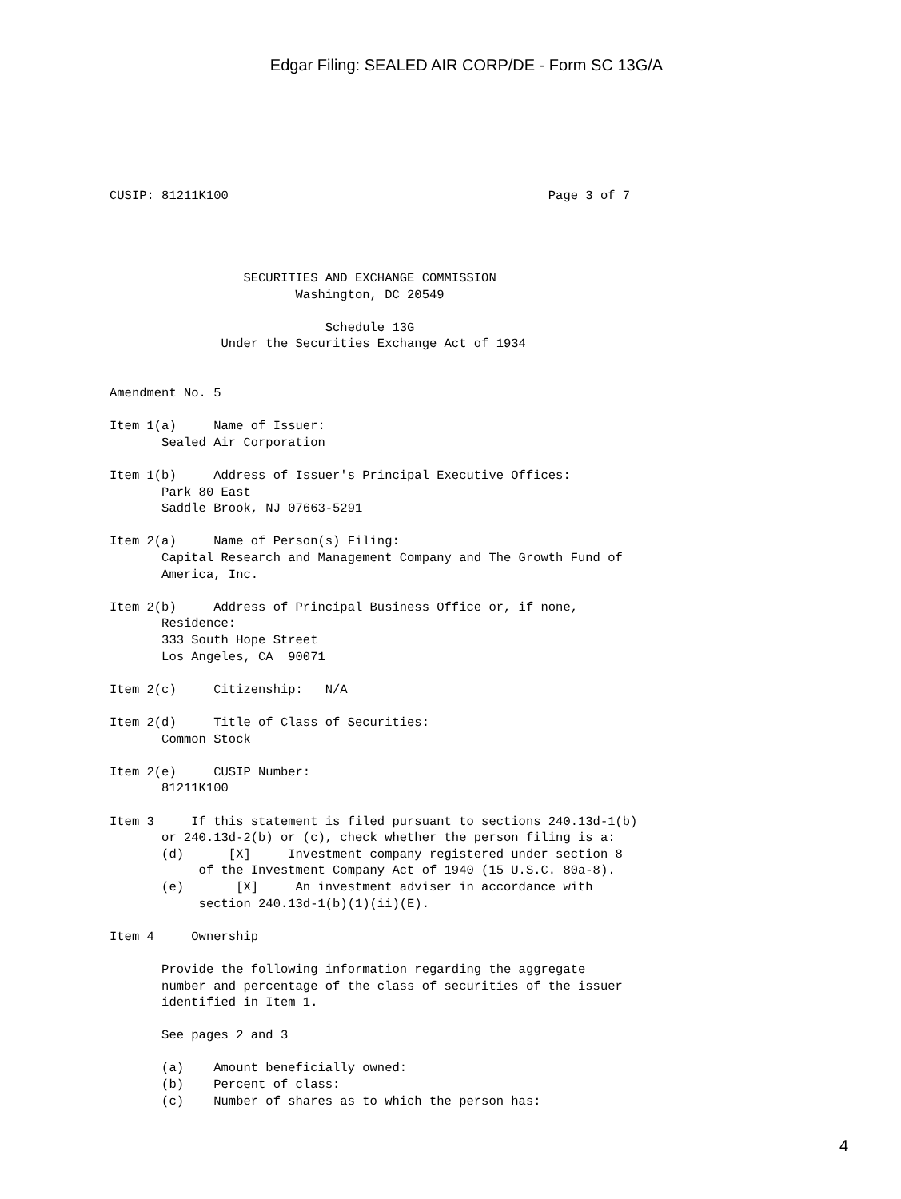Edgar Filing: SEALED AIR CORP/DE - Form SC 13G/A
CUSIP: 81211K100                                           Page 3 of 7




                  SECURITIES AND EXCHANGE COMMISSION
                         Washington, DC 20549

                             Schedule 13G
               Under the Securities Exchange Act of 1934


Amendment No. 5

Item 1(a)     Name of Issuer:
       Sealed Air Corporation

Item 1(b)     Address of Issuer's Principal Executive Offices:
       Park 80 East
       Saddle Brook, NJ 07663-5291

Item 2(a)     Name of Person(s) Filing:
       Capital Research and Management Company and The Growth Fund of
       America, Inc.

Item 2(b)     Address of Principal Business Office or, if none,
       Residence:
       333 South Hope Street
       Los Angeles, CA  90071

Item 2(c)     Citizenship:   N/A

Item 2(d)     Title of Class of Securities:
       Common Stock

Item 2(e)     CUSIP Number:
       81211K100

Item 3     If this statement is filed pursuant to sections 240.13d-1(b)
       or 240.13d-2(b) or (c), check whether the person filing is a:
       (d)      [X]     Investment company registered under section 8
            of the Investment Company Act of 1940 (15 U.S.C. 80a-8).
       (e)       [X]     An investment adviser in accordance with
            section 240.13d-1(b)(1)(ii)(E).

Item 4     Ownership

       Provide the following information regarding the aggregate
       number and percentage of the class of securities of the issuer
       identified in Item 1.

       See pages 2 and 3

       (a)    Amount beneficially owned:
       (b)    Percent of class:
       (c)    Number of shares as to which the person has:
4